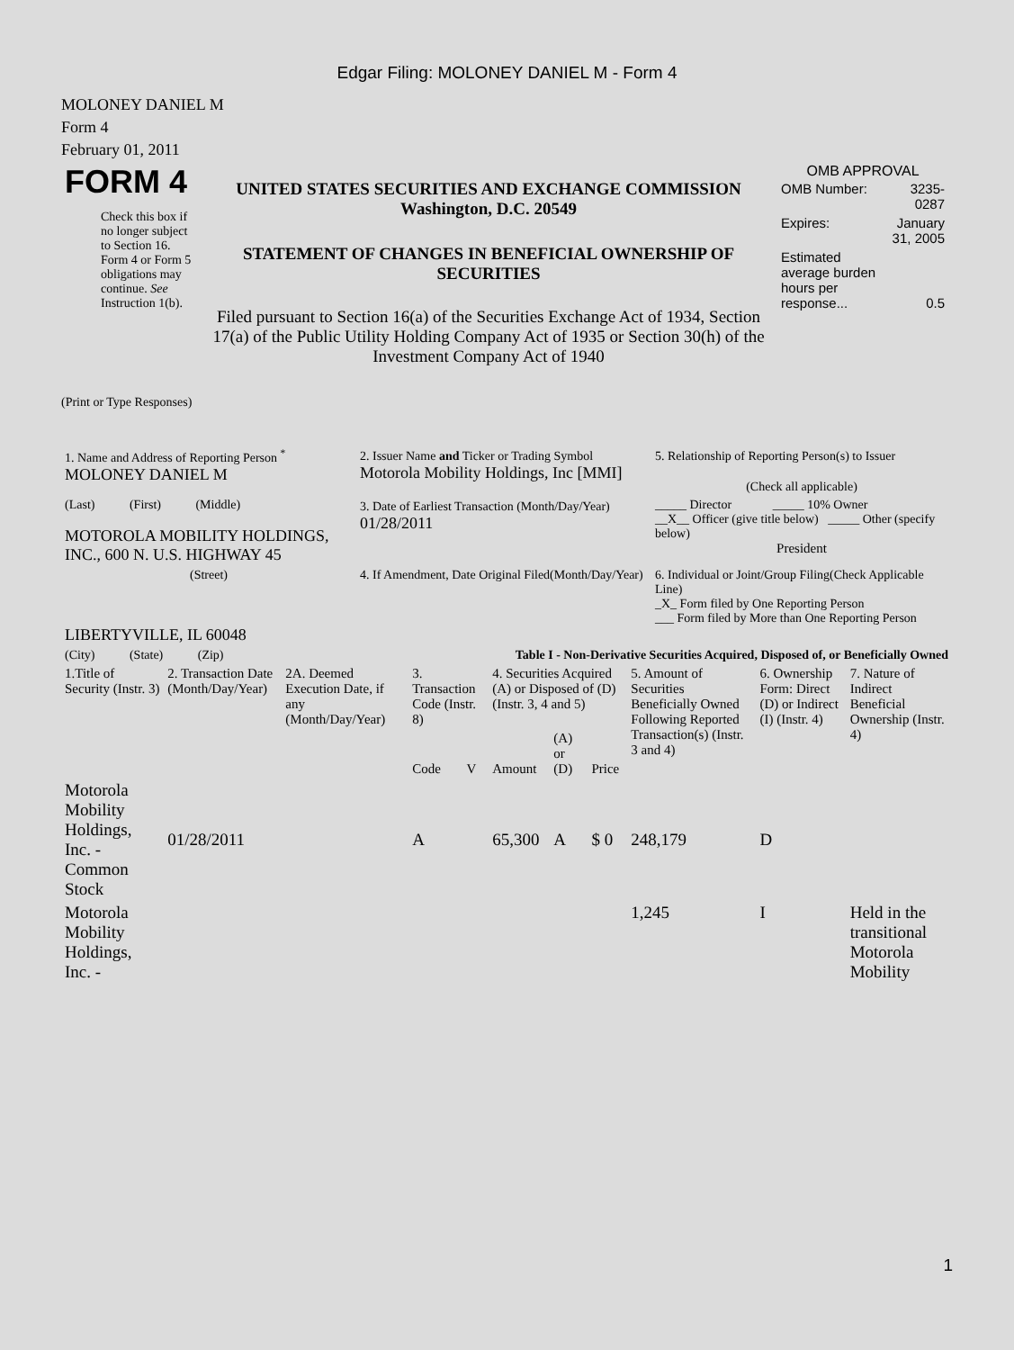Edgar Filing: MOLONEY DANIEL M - Form 4
MOLONEY DANIEL M
Form 4
February 01, 2011
| FORM 4 Check this box if no longer subject to Section 16. Form 4 or Form 5 obligations may continue. See Instruction 1(b). | UNITED STATES SECURITIES AND EXCHANGE COMMISSION Washington, D.C. 20549 STATEMENT OF CHANGES IN BENEFICIAL OWNERSHIP OF SECURITIES Filed pursuant to Section 16(a) of the Securities Exchange Act of 1934, Section 17(a) of the Public Utility Holding Company Act of 1935 or Section 30(h) of the Investment Company Act of 1940 | OMB APPROVAL / OMB Number: / 3235-0287 / / Expires: / January 31, 2005 / / Estimated average burden hours per response... / 0.5 / |
(Print or Type Responses)
| 1. Name and Address of Reporting Person <sup>*</sup> MOLONEY DANIEL M | 2. Issuer Name and Ticker or Trading Symbol Motorola Mobility Holdings, Inc [MMI] | 5. Relationship of Reporting Person(s) to Issuer (Check all applicable) |
| (Last) (First) (Middle) MOTOROLA MOBILITY HOLDINGS, INC., 600 N. U.S. HIGHWAY 45 | 3. Date of Earliest Transaction (Month/Day/Year) 01/28/2011 | _____ Director _____ 10% Owner __X__ Officer (give title below) _____ Other (specify below) President |
| (Street) LIBERTYVILLE, IL 60048 | 4. If Amendment, Date Original Filed(Month/Day/Year) | 6. Individual or Joint/Group Filing(Check Applicable Line) _X_ Form filed by One Reporting Person ___ Form filed by More than One Reporting Person |
| (City) (State) (Zip) | Table I - Non-Derivative Securities Acquired, Disposed of, or Beneficially Owned | |
| 1.Title of Security (Instr. 3) | 2. Transaction Date (Month/Day/Year) | 2A. Deemed Execution Date, if any (Month/Day/Year) | 3. Transaction Code (Instr. 8) | | 4. Securities Acquired (A) or Disposed of (D) (Instr. 3, 4 and 5) | | | 5. Amount of Securities Beneficially Owned Following Reported Transaction(s) (Instr. 3 and 4) | 6. Ownership Form: Direct (D) or Indirect (I) (Instr. 4) | 7. Nature of Indirect Beneficial Ownership (Instr. 4) |
| --- | --- | --- | --- | --- | --- | --- | --- | --- | --- | --- |
| | | | Code | V | Amount | (A) or (D) | Price | | | |
| Motorola Mobility Holdings, Inc. - Common Stock | 01/28/2011 | | A | | 65,300 | A | $ 0 | 248,179 | D | |
| Motorola Mobility Holdings, Inc. - | | | | | | | | 1,245 | I | Held in the transitional Motorola Mobility |
1